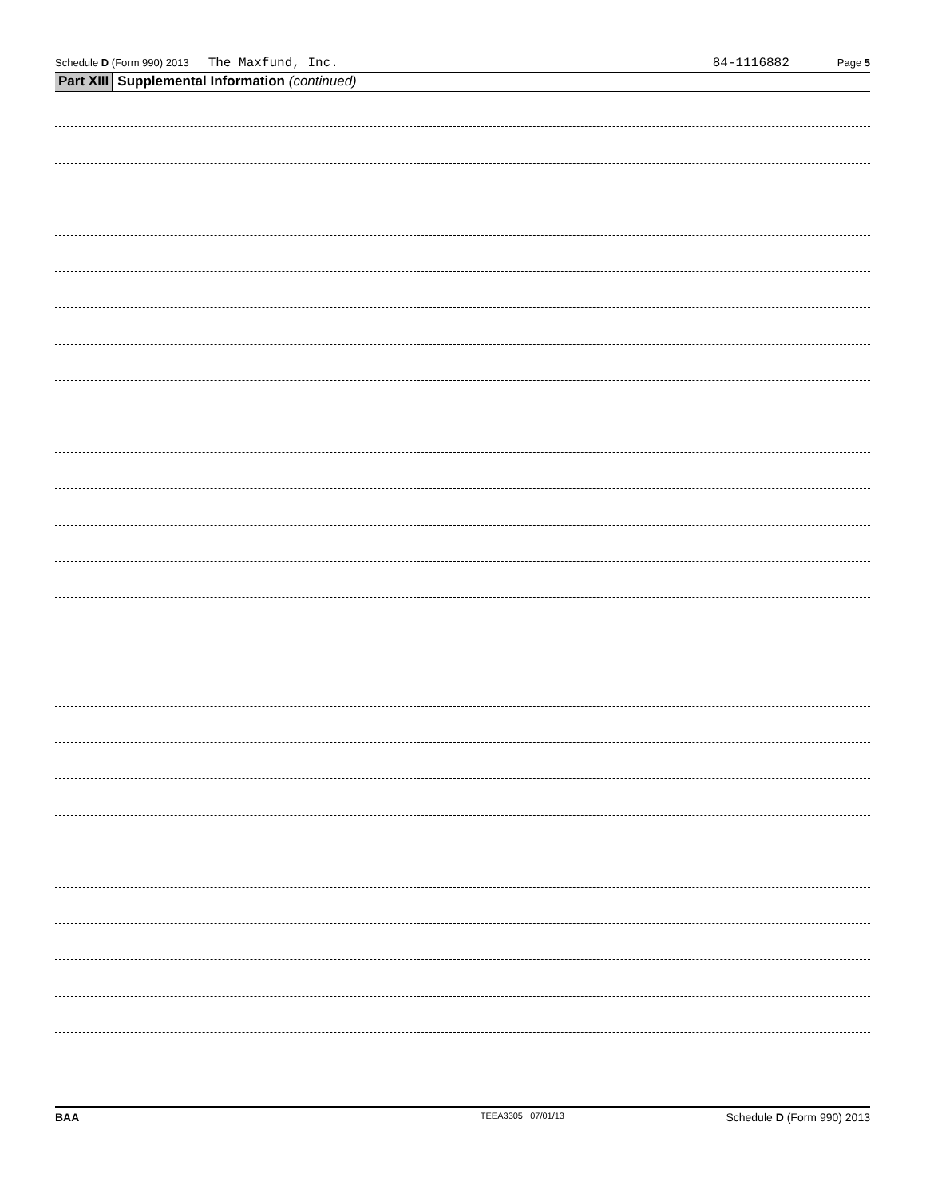Schedule D (Form 990) 2013 The Maxfund, Inc. 84-1116882 Page 5
Part XIII Supplemental Information (continued)
BAA TEEA3305 07/01/13 Schedule D (Form 990) 2013